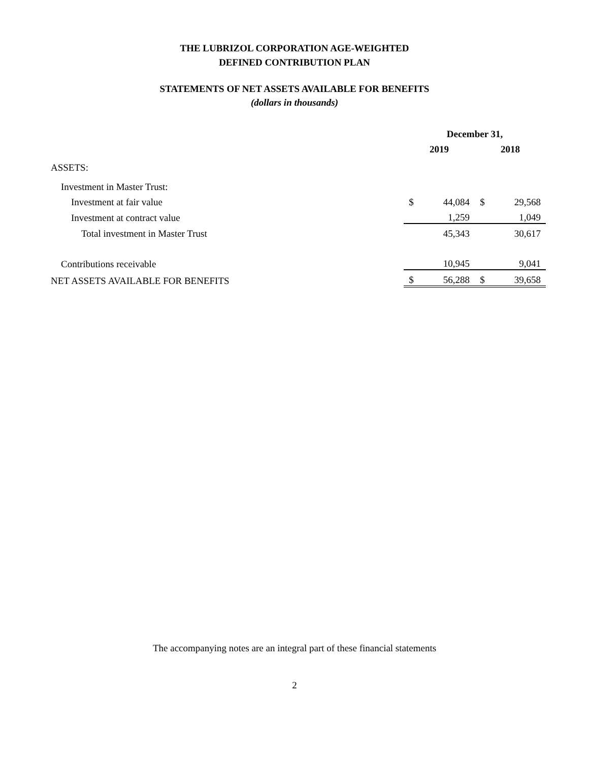THE LUBRIZOL CORPORATION AGE-WEIGHTED
DEFINED CONTRIBUTION PLAN
STATEMENTS OF NET ASSETS AVAILABLE FOR BENEFITS
(dollars in thousands)
| | December 31, | | | |
| | 2019 | | 2018 | |
| ASSETS: | | | | |
| Investment in Master Trust: | | | | |
| Investment at fair value | $ | 44,084 | $ | 29,568 |
| Investment at contract value | | 1,259 | | 1,049 |
| Total investment in Master Trust | | 45,343 | | 30,617 |
| Contributions receivable | | 10,945 | | 9,041 |
| NET ASSETS AVAILABLE FOR BENEFITS | $ | 56,288 | $ | 39,658 |
The accompanying notes are an integral part of these financial statements
2